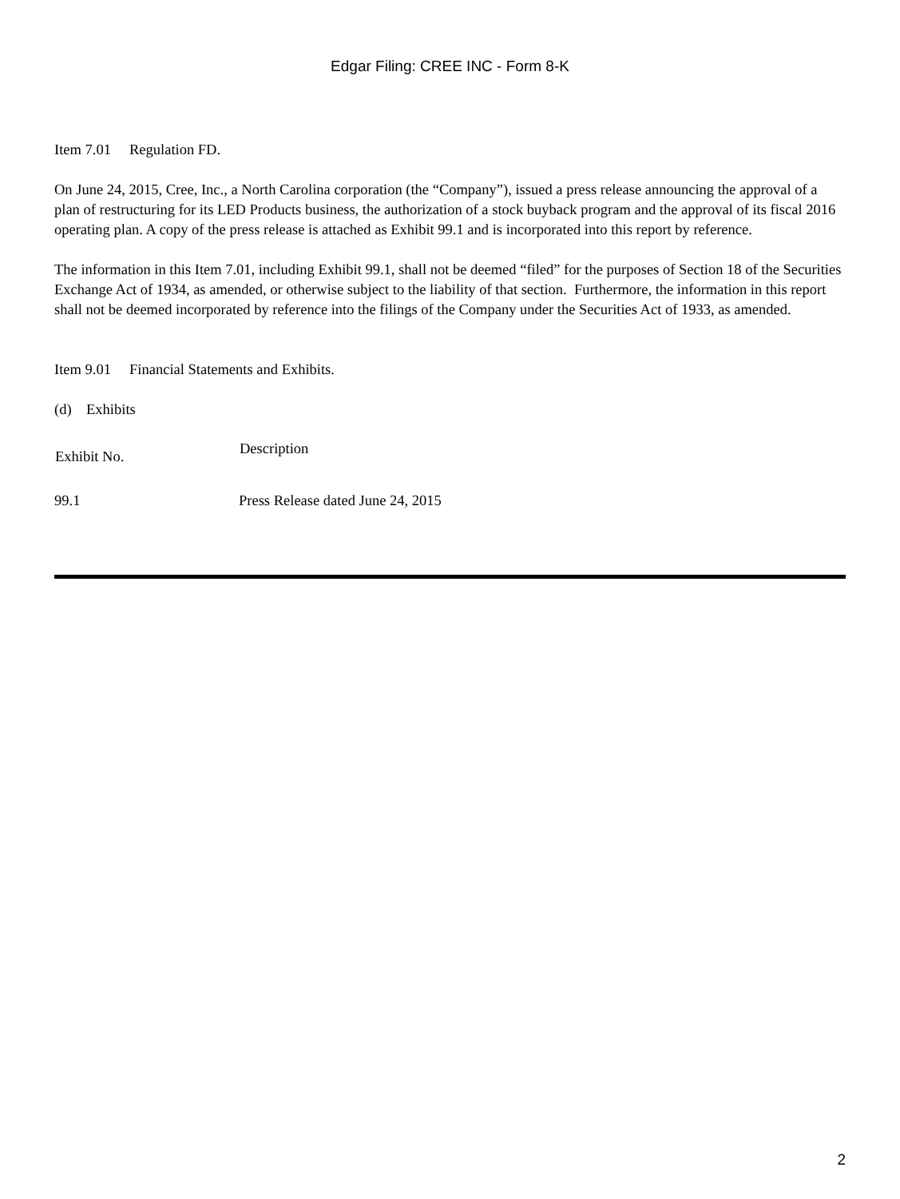Edgar Filing: CREE INC - Form 8-K
Item 7.01 Regulation FD.
On June 24, 2015, Cree, Inc., a North Carolina corporation (the “Company”), issued a press release announcing the approval of a plan of restructuring for its LED Products business, the authorization of a stock buyback program and the approval of its fiscal 2016 operating plan. A copy of the press release is attached as Exhibit 99.1 and is incorporated into this report by reference.
The information in this Item 7.01, including Exhibit 99.1, shall not be deemed “filed” for the purposes of Section 18 of the Securities Exchange Act of 1934, as amended, or otherwise subject to the liability of that section. Furthermore, the information in this report shall not be deemed incorporated by reference into the filings of the Company under the Securities Act of 1933, as amended.
Item 9.01 Financial Statements and Exhibits.
(d) Exhibits
| Exhibit No. | Description |
| --- | --- |
| 99.1 | Press Release dated June 24, 2015 |
2